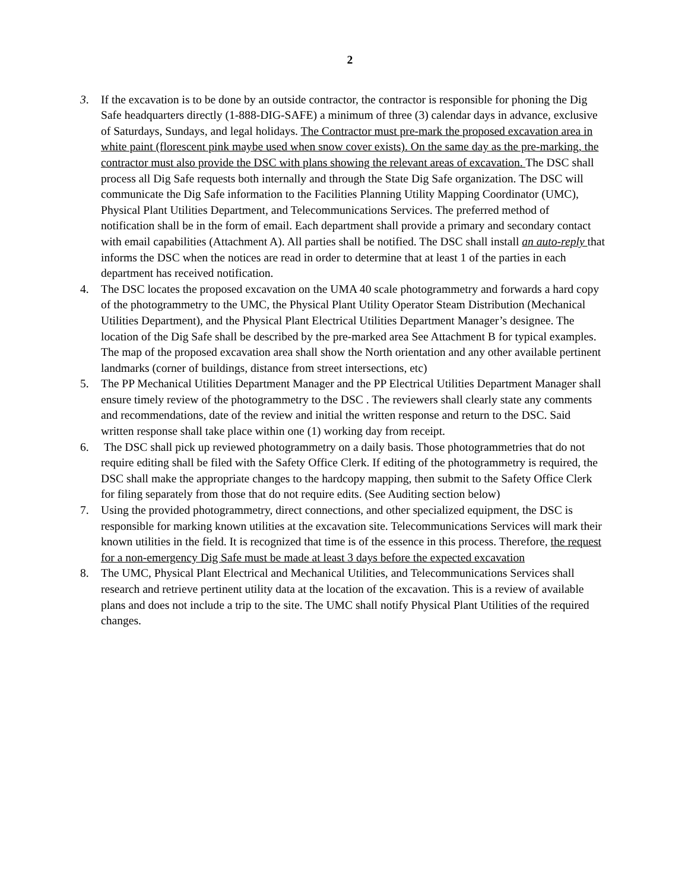2
3. If the excavation is to be done by an outside contractor, the contractor is responsible for phoning the Dig Safe headquarters directly (1-888-DIG-SAFE) a minimum of three (3) calendar days in advance, exclusive of Saturdays, Sundays, and legal holidays. The Contractor must pre-mark the proposed excavation area in white paint (florescent pink maybe used when snow cover exists). On the same day as the pre-marking, the contractor must also provide the DSC with plans showing the relevant areas of excavation. The DSC shall process all Dig Safe requests both internally and through the State Dig Safe organization. The DSC will communicate the Dig Safe information to the Facilities Planning Utility Mapping Coordinator (UMC), Physical Plant Utilities Department, and Telecommunications Services. The preferred method of notification shall be in the form of email. Each department shall provide a primary and secondary contact with email capabilities (Attachment A). All parties shall be notified. The DSC shall install an auto-reply that informs the DSC when the notices are read in order to determine that at least 1 of the parties in each department has received notification.
4. The DSC locates the proposed excavation on the UMA 40 scale photogrammetry and forwards a hard copy of the photogrammetry to the UMC, the Physical Plant Utility Operator Steam Distribution (Mechanical Utilities Department), and the Physical Plant Electrical Utilities Department Manager’s designee. The location of the Dig Safe shall be described by the pre-marked area See Attachment B for typical examples. The map of the proposed excavation area shall show the North orientation and any other available pertinent landmarks (corner of buildings, distance from street intersections, etc)
5. The PP Mechanical Utilities Department Manager and the PP Electrical Utilities Department Manager shall ensure timely review of the photogrammetry to the DSC . The reviewers shall clearly state any comments and recommendations, date of the review and initial the written response and return to the DSC. Said written response shall take place within one (1) working day from receipt.
6. The DSC shall pick up reviewed photogrammetry on a daily basis. Those photogrammetries that do not require editing shall be filed with the Safety Office Clerk. If editing of the photogrammetry is required, the DSC shall make the appropriate changes to the hardcopy mapping, then submit to the Safety Office Clerk for filing separately from those that do not require edits. (See Auditing section below)
7. Using the provided photogrammetry, direct connections, and other specialized equipment, the DSC is responsible for marking known utilities at the excavation site. Telecommunications Services will mark their known utilities in the field. It is recognized that time is of the essence in this process. Therefore, the request for a non-emergency Dig Safe must be made at least 3 days before the expected excavation
8. The UMC, Physical Plant Electrical and Mechanical Utilities, and Telecommunications Services shall research and retrieve pertinent utility data at the location of the excavation. This is a review of available plans and does not include a trip to the site. The UMC shall notify Physical Plant Utilities of the required changes.